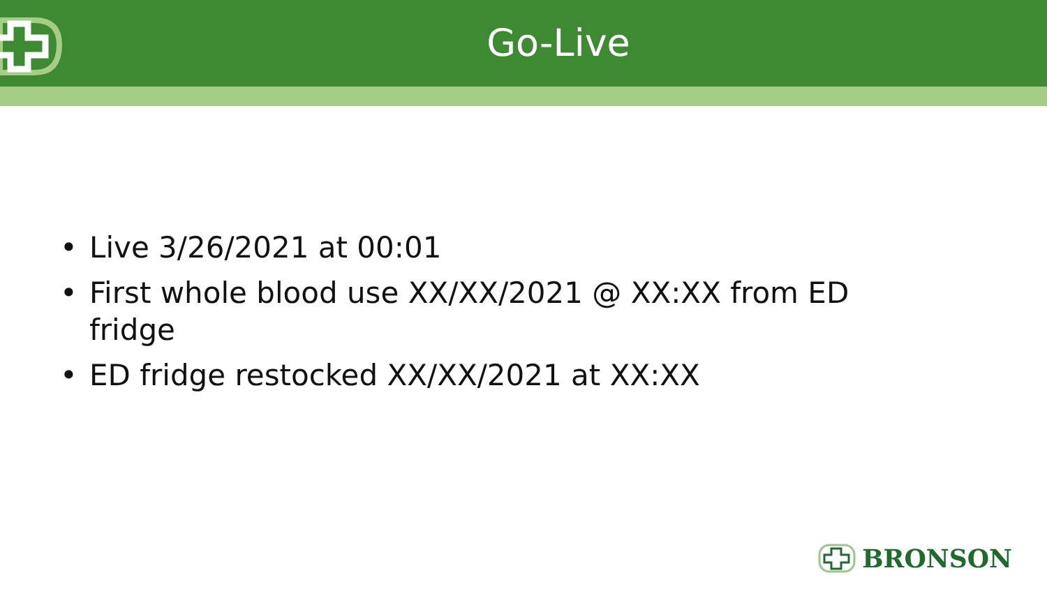Go-Live
• Live 3/26/2021 at 00:01
• First whole blood use XX/XX/2021 @ XX:XX from ED fridge
• ED fridge restocked XX/XX/2021 at XX:XX
BRONSON